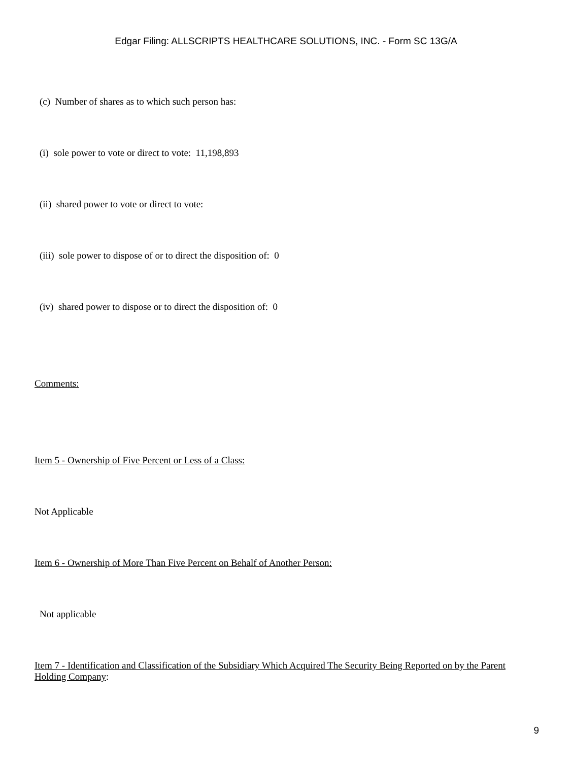Edgar Filing: ALLSCRIPTS HEALTHCARE SOLUTIONS, INC. - Form SC 13G/A
(c) Number of shares as to which such person has:
(i) sole power to vote or direct to vote: 11,198,893
(ii) shared power to vote or direct to vote:
(iii) sole power to dispose of or to direct the disposition of: 0
(iv) shared power to dispose or to direct the disposition of: 0
Comments:
Item 5 - Ownership of Five Percent or Less of a Class:
Not Applicable
Item 6 - Ownership of More Than Five Percent on Behalf of Another Person:
Not applicable
Item 7 - Identification and Classification of the Subsidiary Which Acquired The Security Being Reported on by the Parent Holding Company:
9